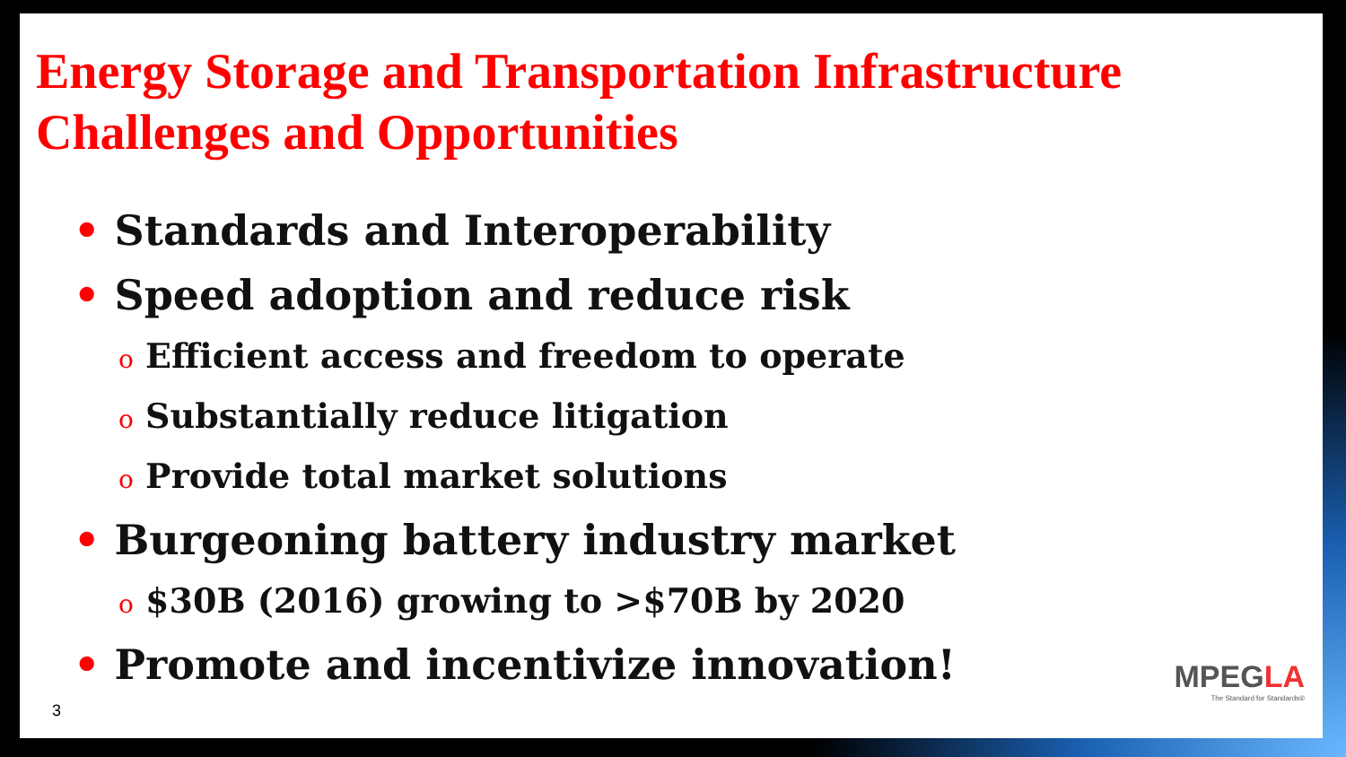Energy Storage and Transportation Infrastructure Challenges and Opportunities
• Standards and Interoperability
• Speed adoption and reduce risk
o Efficient access and freedom to operate
o Substantially reduce litigation
o Provide total market solutions
• Burgeoning battery industry market
o $30B (2016) growing to >$70B by 2020
• Promote and incentivize innovation!
3
MPEGLA
The Standard for Standards®